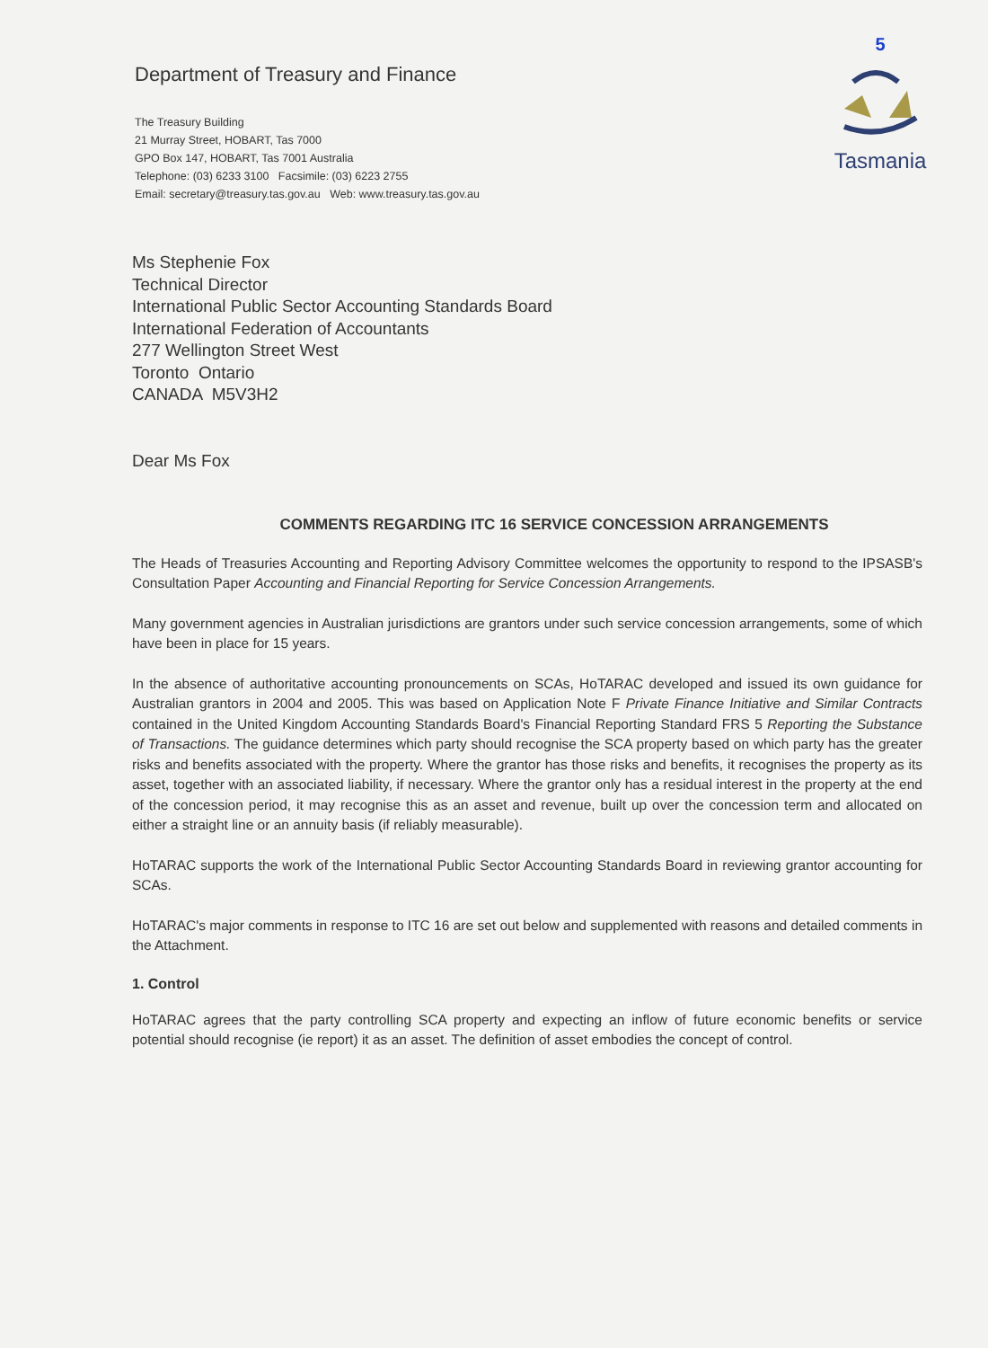Department of Treasury and Finance
The Treasury Building
21 Murray Street, HOBART, Tas 7000
GPO Box 147, HOBART, Tas 7001 Australia
Telephone: (03) 6233 3100 Facsimile: (03) 6223 2755
Email: secretary@treasury.tas.gov.au Web: www.treasury.tas.gov.au
5
Tasmania
Ms Stephenie Fox
Technical Director
International Public Sector Accounting Standards Board
International Federation of Accountants
277 Wellington Street West
Toronto Ontario
CANADA M5V3H2
Dear Ms Fox
COMMENTS REGARDING ITC 16 SERVICE CONCESSION ARRANGEMENTS
The Heads of Treasuries Accounting and Reporting Advisory Committee welcomes the opportunity to respond to the IPSASB's Consultation Paper Accounting and Financial Reporting for Service Concession Arrangements.
Many government agencies in Australian jurisdictions are grantors under such service concession arrangements, some of which have been in place for 15 years.
In the absence of authoritative accounting pronouncements on SCAs, HoTARAC developed and issued its own guidance for Australian grantors in 2004 and 2005. This was based on Application Note F Private Finance Initiative and Similar Contracts contained in the United Kingdom Accounting Standards Board's Financial Reporting Standard FRS 5 Reporting the Substance of Transactions. The guidance determines which party should recognise the SCA property based on which party has the greater risks and benefits associated with the property. Where the grantor has those risks and benefits, it recognises the property as its asset, together with an associated liability, if necessary. Where the grantor only has a residual interest in the property at the end of the concession period, it may recognise this as an asset and revenue, built up over the concession term and allocated on either a straight line or an annuity basis (if reliably measurable).
HoTARAC supports the work of the International Public Sector Accounting Standards Board in reviewing grantor accounting for SCAs.
HoTARAC's major comments in response to ITC 16 are set out below and supplemented with reasons and detailed comments in the Attachment.
1. Control
HoTARAC agrees that the party controlling SCA property and expecting an inflow of future economic benefits or service potential should recognise (ie report) it as an asset. The definition of asset embodies the concept of control.